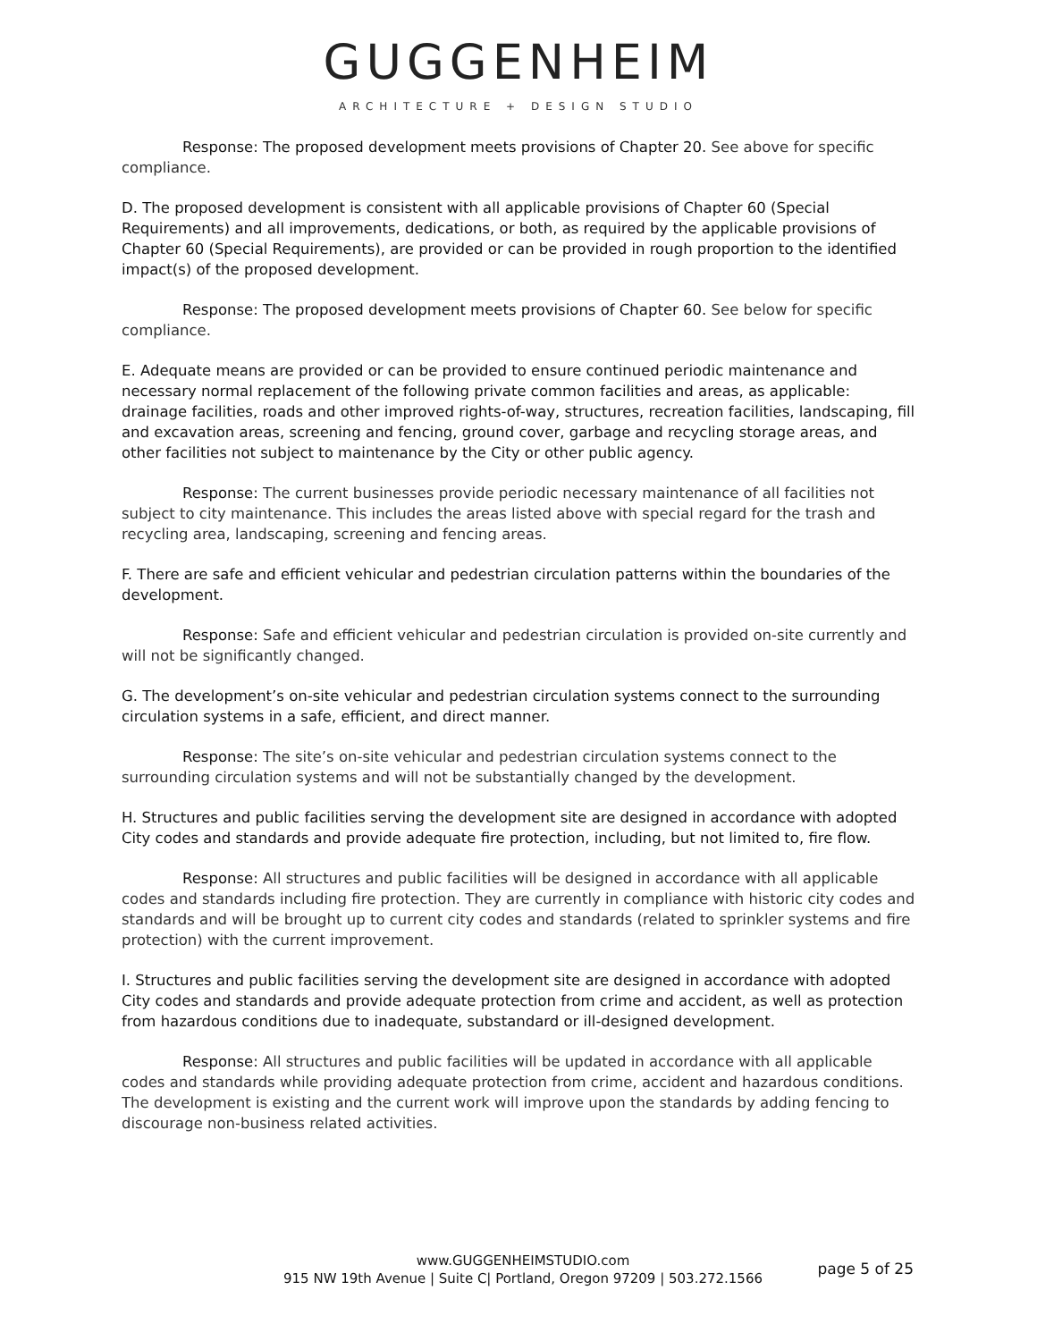GUGGENHEIM
ARCHITECTURE + DESIGN STUDIO
Response: The proposed development meets provisions of Chapter 20. See above for specific compliance.
D. The proposed development is consistent with all applicable provisions of Chapter 60 (Special Requirements) and all improvements, dedications, or both, as required by the applicable provisions of Chapter 60 (Special Requirements), are provided or can be provided in rough proportion to the identified impact(s) of the proposed development.
Response: The proposed development meets provisions of Chapter 60. See below for specific compliance.
E. Adequate means are provided or can be provided to ensure continued periodic maintenance and necessary normal replacement of the following private common facilities and areas, as applicable: drainage facilities, roads and other improved rights-of-way, structures, recreation facilities, landscaping, fill and excavation areas, screening and fencing, ground cover, garbage and recycling storage areas, and other facilities not subject to maintenance by the City or other public agency.
Response: The current businesses provide periodic necessary maintenance of all facilities not subject to city maintenance. This includes the areas listed above with special regard for the trash and recycling area, landscaping, screening and fencing areas.
F. There are safe and efficient vehicular and pedestrian circulation patterns within the boundaries of the development.
Response: Safe and efficient vehicular and pedestrian circulation is provided on-site currently and will not be significantly changed.
G. The development’s on-site vehicular and pedestrian circulation systems connect to the surrounding circulation systems in a safe, efficient, and direct manner.
Response: The site’s on-site vehicular and pedestrian circulation systems connect to the surrounding circulation systems and will not be substantially changed by the development.
H. Structures and public facilities serving the development site are designed in accordance with adopted City codes and standards and provide adequate fire protection, including, but not limited to, fire flow.
Response: All structures and public facilities will be designed in accordance with all applicable codes and standards including fire protection. They are currently in compliance with historic city codes and standards and will be brought up to current city codes and standards (related to sprinkler systems and fire protection) with the current improvement.
I. Structures and public facilities serving the development site are designed in accordance with adopted City codes and standards and provide adequate protection from crime and accident, as well as protection from hazardous conditions due to inadequate, substandard or ill-designed development.
Response: All structures and public facilities will be updated in accordance with all applicable codes and standards while providing adequate protection from crime, accident and hazardous conditions. The development is existing and the current work will improve upon the standards by adding fencing to discourage non-business related activities.
www.GUGGENHEIMSTUDIO.com
915 NW 19th Avenue | Suite C| Portland, Oregon 97209 | 503.272.1566
page 5 of 25